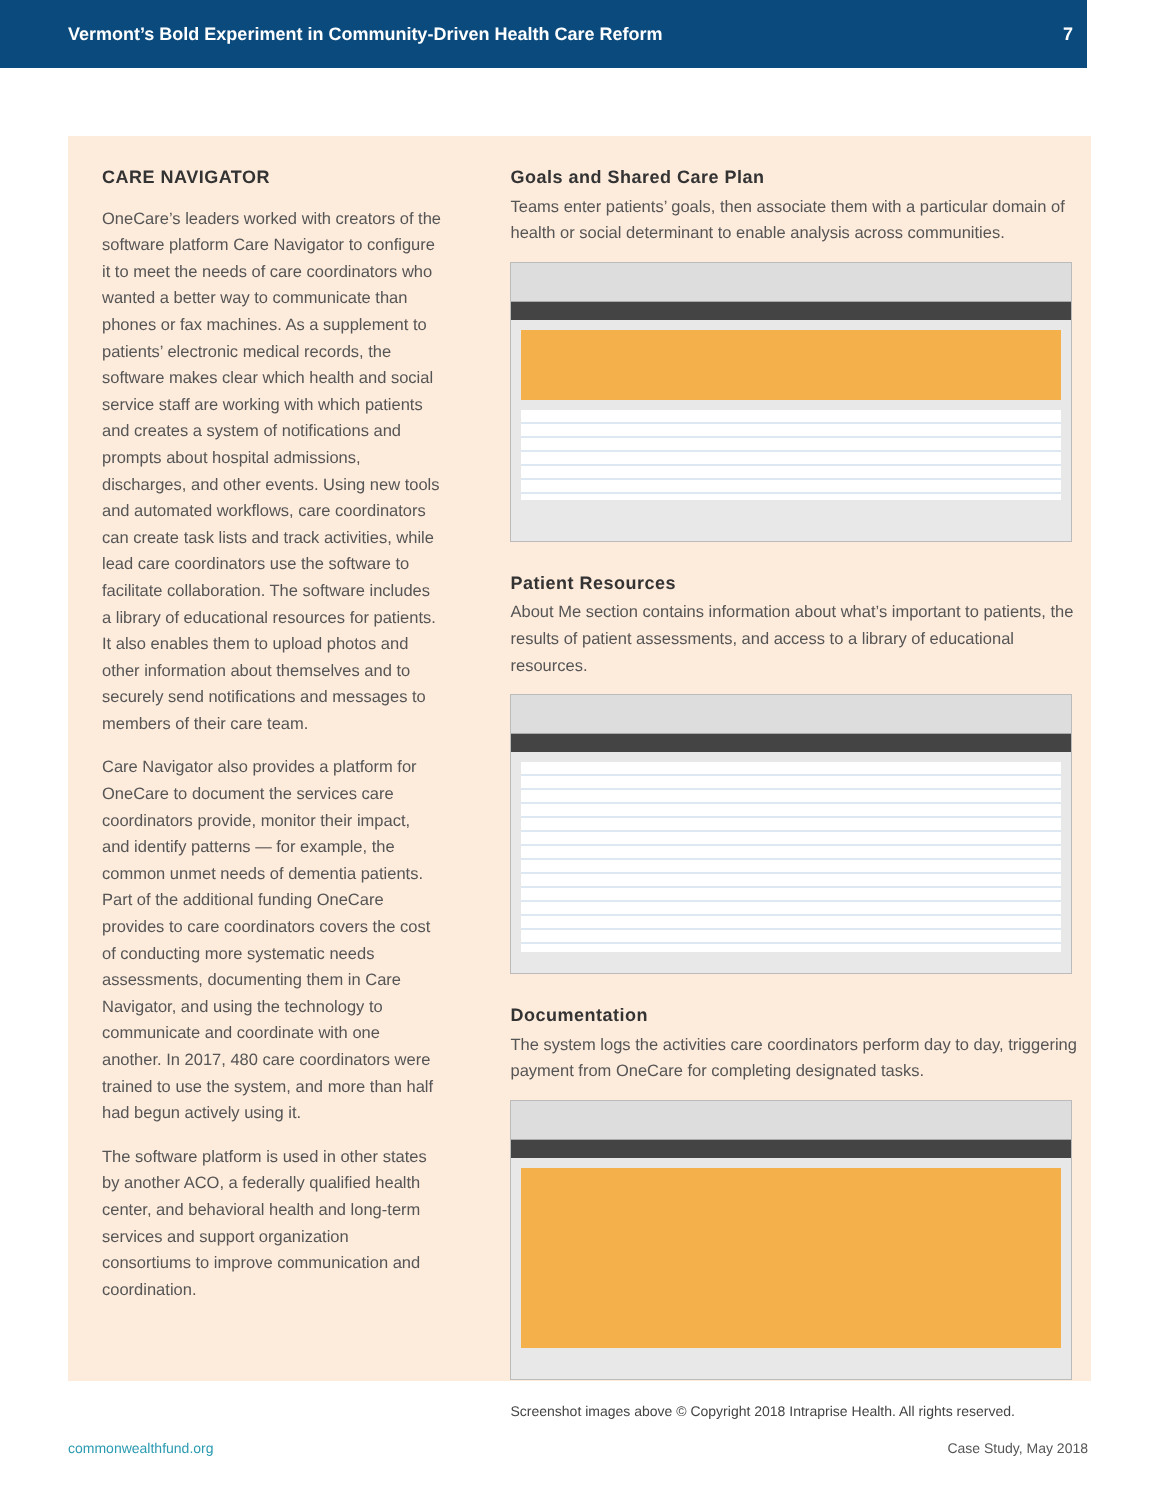Vermont’s Bold Experiment in Community-Driven Health Care Reform 7
CARE NAVIGATOR
OneCare’s leaders worked with creators of the software platform Care Navigator to configure it to meet the needs of care coordinators who wanted a better way to communicate than phones or fax machines. As a supplement to patients’ electronic medical records, the software makes clear which health and social service staff are working with which patients and creates a system of notifications and prompts about hospital admissions, discharges, and other events. Using new tools and automated workflows, care coordinators can create task lists and track activities, while lead care coordinators use the software to facilitate collaboration. The software includes a library of educational resources for patients. It also enables them to upload photos and other information about themselves and to securely send notifications and messages to members of their care team.
Care Navigator also provides a platform for OneCare to document the services care coordinators provide, monitor their impact, and identify patterns — for example, the common unmet needs of dementia patients. Part of the additional funding OneCare provides to care coordinators covers the cost of conducting more systematic needs assessments, documenting them in Care Navigator, and using the technology to communicate and coordinate with one another. In 2017, 480 care coordinators were trained to use the system, and more than half had begun actively using it.
The software platform is used in other states by another ACO, a federally qualified health center, and behavioral health and long-term services and support organization consortiums to improve communication and coordination.
Goals and Shared Care Plan
Teams enter patients’ goals, then associate them with a particular domain of health or social determinant to enable analysis across communities.
Patient Resources
About Me section contains information about what’s important to patients, the results of patient assessments, and access to a library of educational resources.
Documentation
The system logs the activities care coordinators perform day to day, triggering payment from OneCare for completing designated tasks.
Screenshot images above © Copyright 2018 Intraprise Health. All rights reserved.
commonwealthfund.org Case Study, May 2018